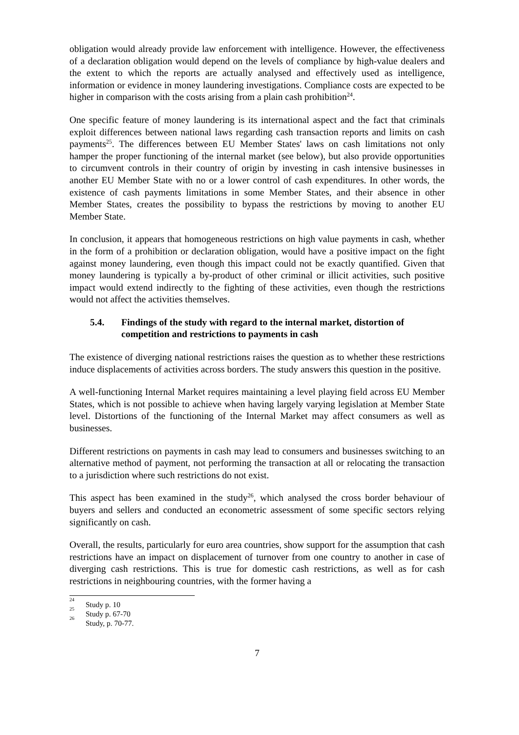obligation would already provide law enforcement with intelligence. However, the effectiveness of a declaration obligation would depend on the levels of compliance by high-value dealers and the extent to which the reports are actually analysed and effectively used as intelligence, information or evidence in money laundering investigations. Compliance costs are expected to be higher in comparison with the costs arising from a plain cash prohibition<sup>24</sup>.
One specific feature of money laundering is its international aspect and the fact that criminals exploit differences between national laws regarding cash transaction reports and limits on cash payments<sup>25</sup>. The differences between EU Member States' laws on cash limitations not only hamper the proper functioning of the internal market (see below), but also provide opportunities to circumvent controls in their country of origin by investing in cash intensive businesses in another EU Member State with no or a lower control of cash expenditures. In other words, the existence of cash payments limitations in some Member States, and their absence in other Member States, creates the possibility to bypass the restrictions by moving to another EU Member State.
In conclusion, it appears that homogeneous restrictions on high value payments in cash, whether in the form of a prohibition or declaration obligation, would have a positive impact on the fight against money laundering, even though this impact could not be exactly quantified. Given that money laundering is typically a by-product of other criminal or illicit activities, such positive impact would extend indirectly to the fighting of these activities, even though the restrictions would not affect the activities themselves.
5.4. Findings of the study with regard to the internal market, distortion of competition and restrictions to payments in cash
The existence of diverging national restrictions raises the question as to whether these restrictions induce displacements of activities across borders. The study answers this question in the positive.
A well-functioning Internal Market requires maintaining a level playing field across EU Member States, which is not possible to achieve when having largely varying legislation at Member State level. Distortions of the functioning of the Internal Market may affect consumers as well as businesses.
Different restrictions on payments in cash may lead to consumers and businesses switching to an alternative method of payment, not performing the transaction at all or relocating the transaction to a jurisdiction where such restrictions do not exist.
This aspect has been examined in the study<sup>26</sup>, which analysed the cross border behaviour of buyers and sellers and conducted an econometric assessment of some specific sectors relying significantly on cash.
Overall, the results, particularly for euro area countries, show support for the assumption that cash restrictions have an impact on displacement of turnover from one country to another in case of diverging cash restrictions. This is true for domestic cash restrictions, as well as for cash restrictions in neighbouring countries, with the former having a
<sup>24</sup> Study p. 10
<sup>25</sup> Study p. 67-70
<sup>26</sup> Study, p. 70-77.
7